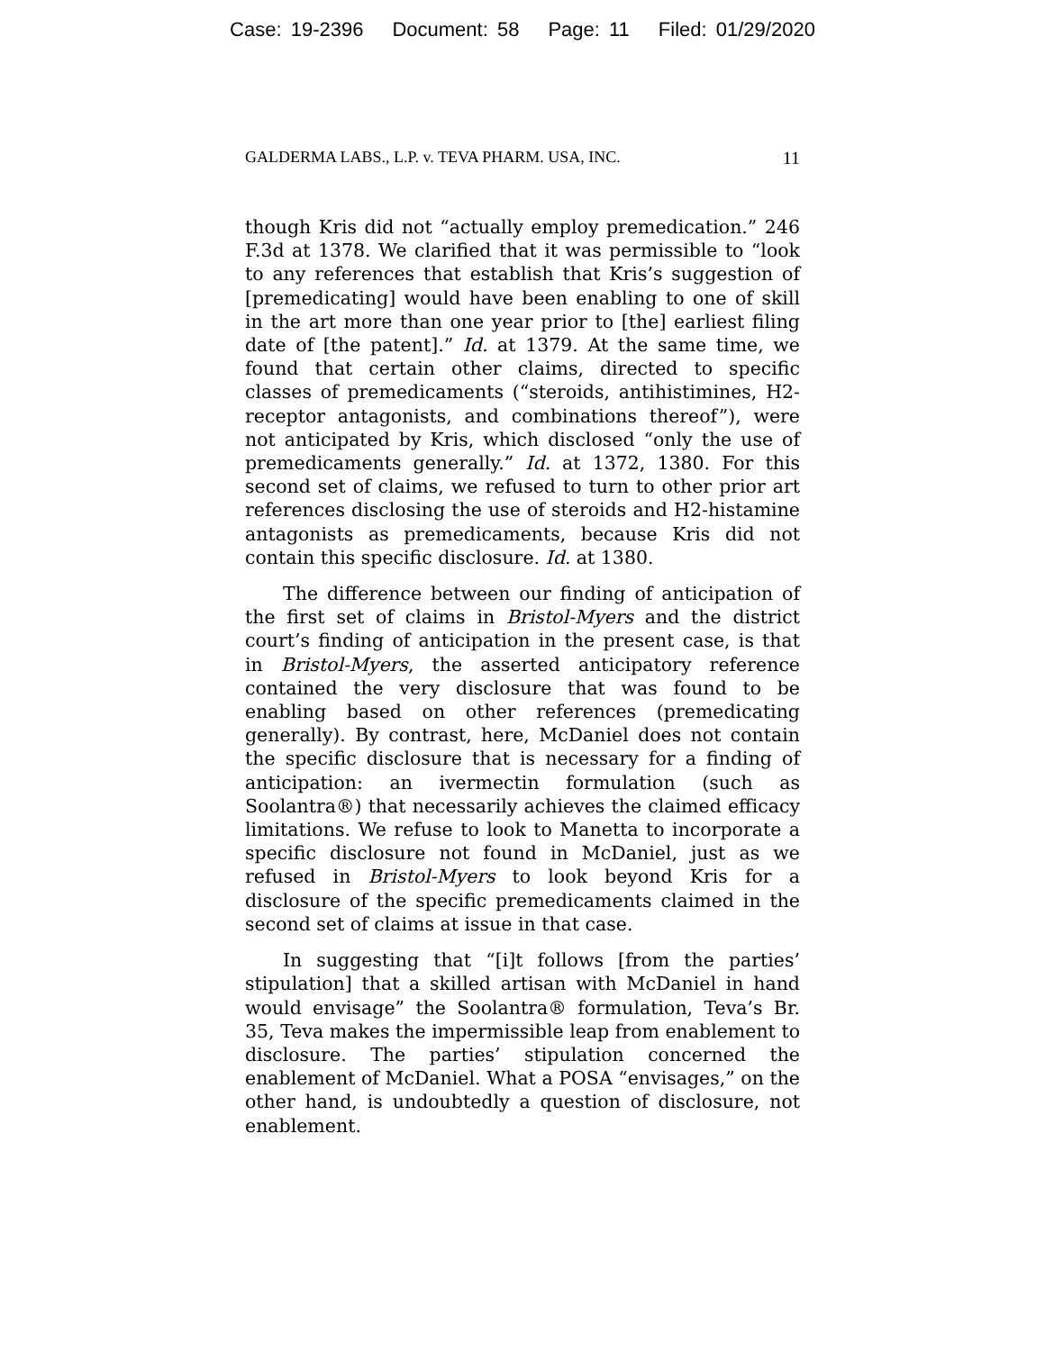Case: 19-2396 Document: 58 Page: 11 Filed: 01/29/2020
GALDERMA LABS., L.P. v. TEVA PHARM. USA, INC. 11
though Kris did not “actually employ premedication.” 246 F.3d at 1378. We clarified that it was permissible to “look to any references that establish that Kris’s suggestion of [premedicating] would have been enabling to one of skill in the art more than one year prior to [the] earliest filing date of [the patent].” Id. at 1379. At the same time, we found that certain other claims, directed to specific classes of premedicaments (“steroids, antihistimines, H2-receptor antagonists, and combinations thereof”), were not anticipated by Kris, which disclosed “only the use of premedicaments generally.” Id. at 1372, 1380. For this second set of claims, we refused to turn to other prior art references disclosing the use of steroids and H2-histamine antagonists as premedicaments, because Kris did not contain this specific disclosure. Id. at 1380.
The difference between our finding of anticipation of the first set of claims in Bristol-Myers and the district court’s finding of anticipation in the present case, is that in Bristol-Myers, the asserted anticipatory reference contained the very disclosure that was found to be enabling based on other references (premedicating generally). By contrast, here, McDaniel does not contain the specific disclosure that is necessary for a finding of anticipation: an ivermectin formulation (such as Soolantra®) that necessarily achieves the claimed efficacy limitations. We refuse to look to Manetta to incorporate a specific disclosure not found in McDaniel, just as we refused in Bristol-Myers to look beyond Kris for a disclosure of the specific premedicaments claimed in the second set of claims at issue in that case.
In suggesting that “[i]t follows [from the parties’ stipulation] that a skilled artisan with McDaniel in hand would envisage” the Soolantra® formulation, Teva’s Br. 35, Teva makes the impermissible leap from enablement to disclosure. The parties’ stipulation concerned the enablement of McDaniel. What a POSA “envisages,” on the other hand, is undoubtedly a question of disclosure, not enablement.